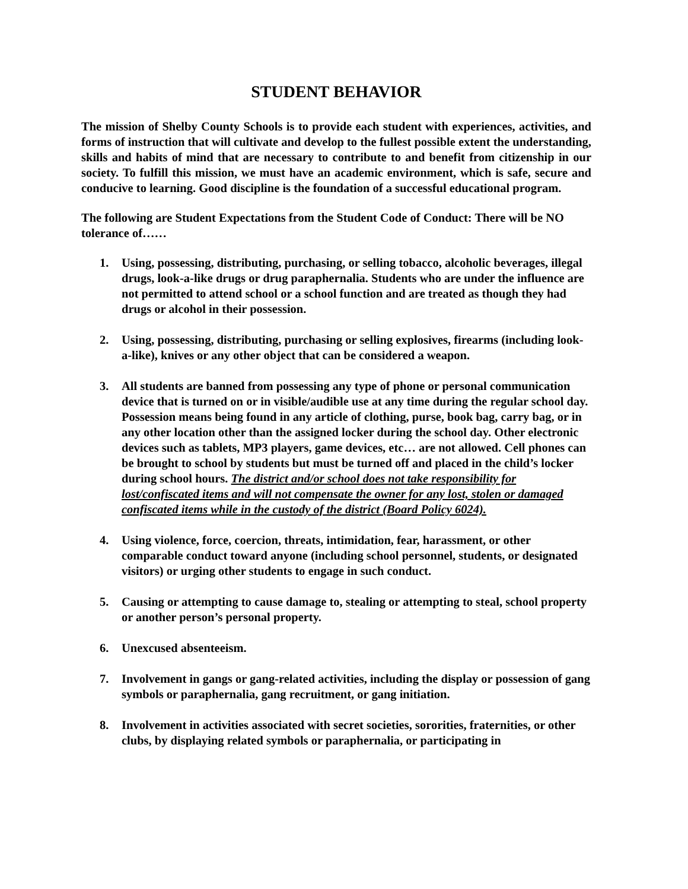STUDENT BEHAVIOR
The mission of Shelby County Schools is to provide each student with experiences, activities, and forms of instruction that will cultivate and develop to the fullest possible extent the understanding, skills and habits of mind that are necessary to contribute to and benefit from citizenship in our society. To fulfill this mission, we must have an academic environment, which is safe, secure and conducive to learning. Good discipline is the foundation of a successful educational program.
The following are Student Expectations from the Student Code of Conduct: There will be NO tolerance of……
1. Using, possessing, distributing, purchasing, or selling tobacco, alcoholic beverages, illegal drugs, look-a-like drugs or drug paraphernalia. Students who are under the influence are not permitted to attend school or a school function and are treated as though they had drugs or alcohol in their possession.
2. Using, possessing, distributing, purchasing or selling explosives, firearms (including look-a-like), knives or any other object that can be considered a weapon.
3. All students are banned from possessing any type of phone or personal communication device that is turned on or in visible/audible use at any time during the regular school day. Possession means being found in any article of clothing, purse, book bag, carry bag, or in any other location other than the assigned locker during the school day. Other electronic devices such as tablets, MP3 players, game devices, etc… are not allowed. Cell phones can be brought to school by students but must be turned off and placed in the child’s locker during school hours. The district and/or school does not take responsibility for lost/confiscated items and will not compensate the owner for any lost, stolen or damaged confiscated items while in the custody of the district (Board Policy 6024).
4. Using violence, force, coercion, threats, intimidation, fear, harassment, or other comparable conduct toward anyone (including school personnel, students, or designated visitors) or urging other students to engage in such conduct.
5. Causing or attempting to cause damage to, stealing or attempting to steal, school property or another person’s personal property.
6. Unexcused absenteeism.
7. Involvement in gangs or gang-related activities, including the display or possession of gang symbols or paraphernalia, gang recruitment, or gang initiation.
8. Involvement in activities associated with secret societies, sororities, fraternities, or other clubs, by displaying related symbols or paraphernalia, or participating in